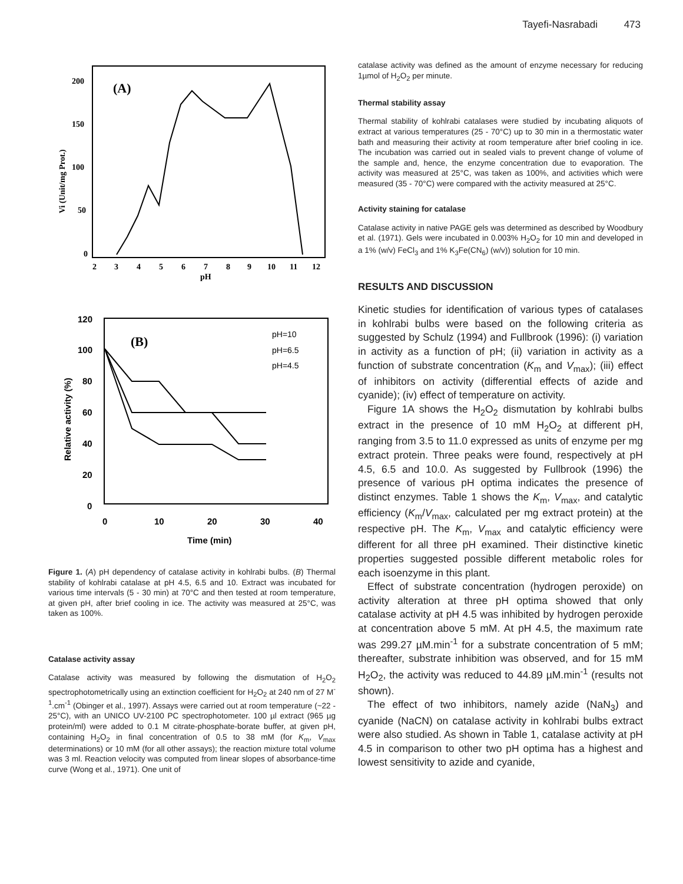Tayefi-Nasrabadi 473
(A)
200
150
100
50
0
2
3
4
5
6
7
8
9
10
11
12
pH
Vi (Unit/mg Prot.)
(B)
120
100
80
60
40
20
0
0
10
20
30
40
Time (min)
Relative activity (%)
pH=10
pH=6.5
pH=4.5
Figure 1. (A) pH dependency of catalase activity in kohlrabi bulbs. (B) Thermal stability of kohlrabi catalase at pH 4.5, 6.5 and 10. Extract was incubated for various time intervals (5 - 30 min) at 70°C and then tested at room temperature, at given pH, after brief cooling in ice. The activity was measured at 25°C, was taken as 100%.
Catalase activity assay
Catalase activity was measured by following the dismutation of H<sub>2</sub>O<sub>2</sub> spectrophotometrically using an extinction coefficient for H<sub>2</sub>O<sub>2</sub> at 240 nm of 27 M<sup>-1</sup>.cm<sup>-1</sup> (Obinger et al., 1997). Assays were carried out at room temperature (~22 - 25°C), with an UNICO UV-2100 PC spectrophotometer. 100 µl extract (965 µg protein/ml) were added to 0.1 M citrate-phosphate-borate buffer, at given pH, containing H<sub>2</sub>O<sub>2</sub> in final concentration of 0.5 to 38 mM (for K<sub>m</sub>, V<sub>max</sub> determinations) or 10 mM (for all other assays); the reaction mixture total volume was 3 ml. Reaction velocity was computed from linear slopes of absorbance-time curve (Wong et al., 1971). One unit of
catalase activity was defined as the amount of enzyme necessary for reducing 1µmol of H<sub>2</sub>O<sub>2</sub> per minute.
Thermal stability assay
Thermal stability of kohlrabi catalases were studied by incubating aliquots of extract at various temperatures (25 - 70°C) up to 30 min in a thermostatic water bath and measuring their activity at room temperature after brief cooling in ice. The incubation was carried out in sealed vials to prevent change of volume of the sample and, hence, the enzyme concentration due to evaporation. The activity was measured at 25°C, was taken as 100%, and activities which were measured (35 - 70°C) were compared with the activity measured at 25°C.
Activity staining for catalase
Catalase activity in native PAGE gels was determined as described by Woodbury et al. (1971). Gels were incubated in 0.003% H<sub>2</sub>O<sub>2</sub> for 10 min and developed in a 1% (w/v) FeCl<sub>3</sub> and 1% K<sub>3</sub>Fe(CN<sub>6</sub>) (w/v)) solution for 10 min.
RESULTS AND DISCUSSION
Kinetic studies for identification of various types of catalases in kohlrabi bulbs were based on the following criteria as suggested by Schulz (1994) and Fullbrook (1996): (i) variation in activity as a function of pH; (ii) variation in activity as a function of substrate concentration (K<sub>m</sub> and V<sub>max</sub>); (iii) effect of inhibitors on activity (differential effects of azide and cyanide); (iv) effect of temperature on activity.
Figure 1A shows the H<sub>2</sub>O<sub>2</sub> dismutation by kohlrabi bulbs extract in the presence of 10 mM H<sub>2</sub>O<sub>2</sub> at different pH, ranging from 3.5 to 11.0 expressed as units of enzyme per mg extract protein. Three peaks were found, respectively at pH 4.5, 6.5 and 10.0. As suggested by Fullbrook (1996) the presence of various pH optima indicates the presence of distinct enzymes. Table 1 shows the K<sub>m</sub>, V<sub>max</sub>, and catalytic efficiency (K<sub>m</sub>/V<sub>max</sub>, calculated per mg extract protein) at the respective pH. The K<sub>m</sub>, V<sub>max</sub> and catalytic efficiency were different for all three pH examined. Their distinctive kinetic properties suggested possible different metabolic roles for each isoenzyme in this plant.
Effect of substrate concentration (hydrogen peroxide) on activity alteration at three pH optima showed that only catalase activity at pH 4.5 was inhibited by hydrogen peroxide at concentration above 5 mM. At pH 4.5, the maximum rate was 299.27 µM.min<sup>-1</sup> for a substrate concentration of 5 mM; thereafter, substrate inhibition was observed, and for 15 mM H<sub>2</sub>O<sub>2</sub>, the activity was reduced to 44.89 µM.min<sup>-1</sup> (results not shown).
The effect of two inhibitors, namely azide (NaN<sub>3</sub>) and cyanide (NaCN) on catalase activity in kohlrabi bulbs extract were also studied. As shown in Table 1, catalase activity at pH 4.5 in comparison to other two pH optima has a highest and lowest sensitivity to azide and cyanide,